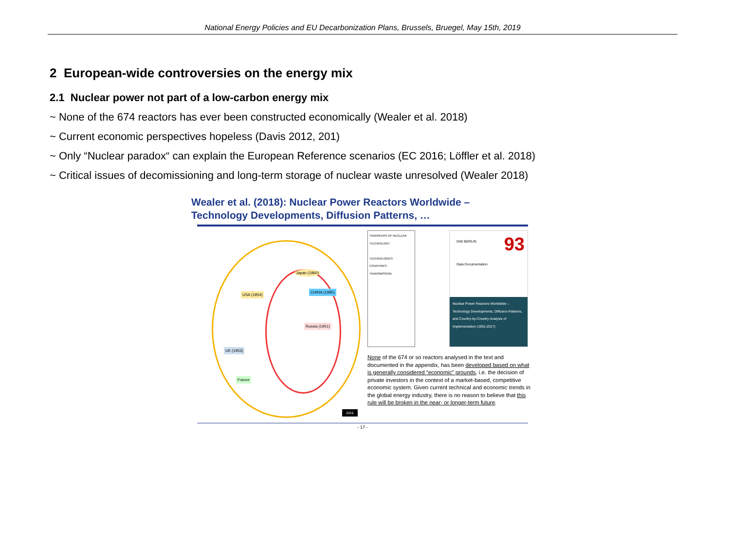National Energy Policies and EU Decarbonization Plans, Brussels, Bruegel, May 15th, 2019
2 European-wide controversies on the energy mix
2.1 Nuclear power not part of a low-carbon energy mix
~ None of the 674 reactors has ever been constructed economically (Wealer et al. 2018)
~ Current economic perspectives hopeless (Davis 2012, 201)
~ Only “Nuclear paradox“ can explain the European Reference scenarios (EC 2016; Löffler et al. 2018)
~ Critical issues of decomissioning and long-term storage of nuclear waste unresolved (Wealer 2018)
Wealer et al. (2018): Nuclear Power Reactors Worldwide –
Technology Developments, Diffusion Patterns, …
USA (1954)
CHINA (1985)
Japan (1960)
Russia (1951)
UK (1953)
France
2015
TRANSFERS OF NUCLEAR TECHNOLOGY
TECHNOLOGIES:
COUNTRIES:
TRANSMISSION:
DIW BERLIN
Data Documentation
93
Nuclear Power Reactors Worldwide – Technology Developments, Diffusion Patterns, and Country-by-Country Analysis of Implementation (1951-2017)
None of the 674 or so reactors analysed in the text and documented in the appendix, has been developed based on what is generally considered “economic” grounds, i.e. the decision of private investors in the context of a market-based, competitive economic system. Given current technical and economic trends in the global energy industry, there is no reason to believe that this rule will be broken in the near- or longer-term future.
- 17 -